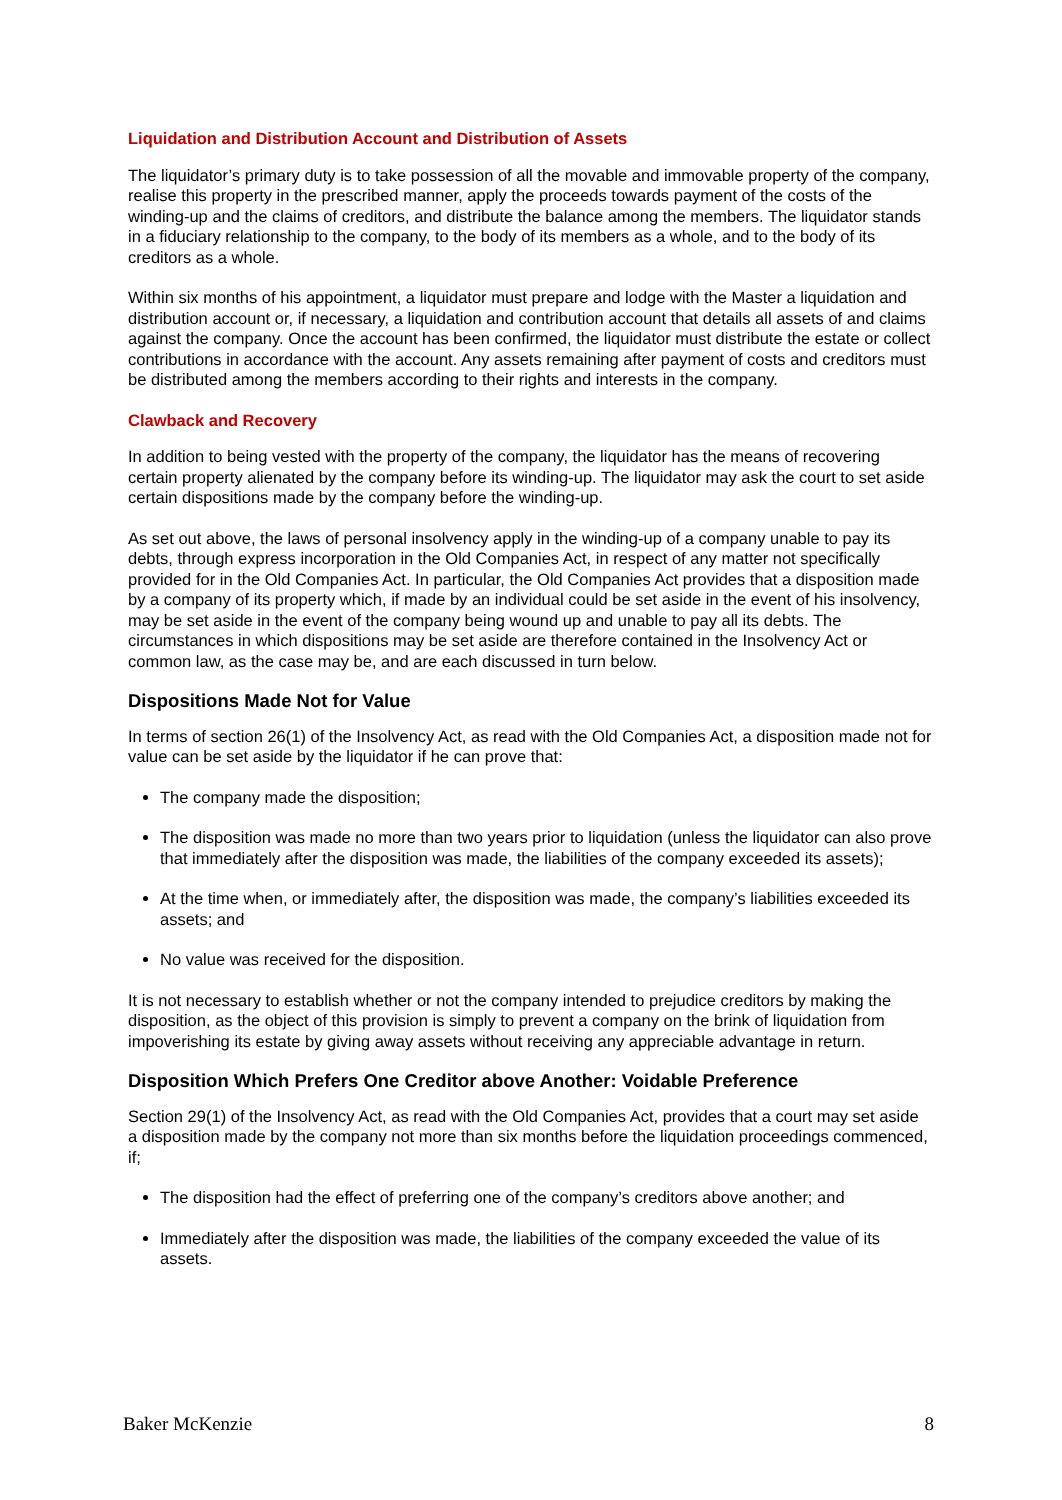Liquidation and Distribution Account and Distribution of Assets
The liquidator’s primary duty is to take possession of all the movable and immovable property of the company, realise this property in the prescribed manner, apply the proceeds towards payment of the costs of the winding-up and the claims of creditors, and distribute the balance among the members. The liquidator stands in a fiduciary relationship to the company, to the body of its members as a whole, and to the body of its creditors as a whole.
Within six months of his appointment, a liquidator must prepare and lodge with the Master a liquidation and distribution account or, if necessary, a liquidation and contribution account that details all assets of and claims against the company. Once the account has been confirmed, the liquidator must distribute the estate or collect contributions in accordance with the account. Any assets remaining after payment of costs and creditors must be distributed among the members according to their rights and interests in the company.
Clawback and Recovery
In addition to being vested with the property of the company, the liquidator has the means of recovering certain property alienated by the company before its winding-up. The liquidator may ask the court to set aside certain dispositions made by the company before the winding-up.
As set out above, the laws of personal insolvency apply in the winding-up of a company unable to pay its debts, through express incorporation in the Old Companies Act, in respect of any matter not specifically provided for in the Old Companies Act. In particular, the Old Companies Act provides that a disposition made by a company of its property which, if made by an individual could be set aside in the event of his insolvency, may be set aside in the event of the company being wound up and unable to pay all its debts. The circumstances in which dispositions may be set aside are therefore contained in the Insolvency Act or common law, as the case may be, and are each discussed in turn below.
Dispositions Made Not for Value
In terms of section 26(1) of the Insolvency Act, as read with the Old Companies Act, a disposition made not for value can be set aside by the liquidator if he can prove that:
The company made the disposition;
The disposition was made no more than two years prior to liquidation (unless the liquidator can also prove that immediately after the disposition was made, the liabilities of the company exceeded its assets);
At the time when, or immediately after, the disposition was made, the company’s liabilities exceeded its assets; and
No value was received for the disposition.
It is not necessary to establish whether or not the company intended to prejudice creditors by making the disposition, as the object of this provision is simply to prevent a company on the brink of liquidation from impoverishing its estate by giving away assets without receiving any appreciable advantage in return.
Disposition Which Prefers One Creditor above Another: Voidable Preference
Section 29(1) of the Insolvency Act, as read with the Old Companies Act, provides that a court may set aside a disposition made by the company not more than six months before the liquidation proceedings commenced, if;
The disposition had the effect of preferring one of the company’s creditors above another; and
Immediately after the disposition was made, the liabilities of the company exceeded the value of its assets.
Baker McKenzie 8